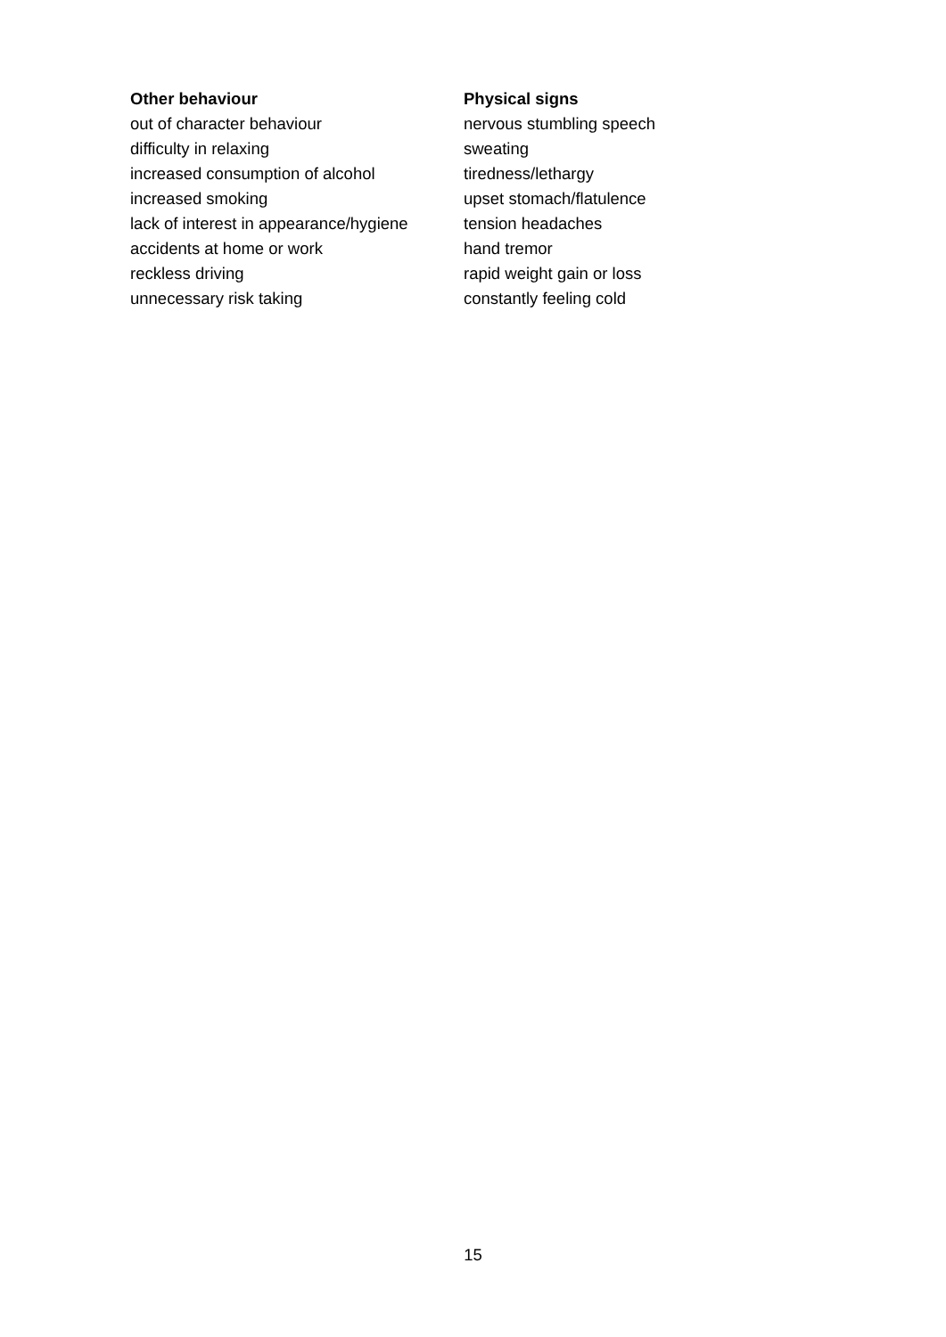Other behaviour
out of character behaviour
difficulty in relaxing
increased consumption of alcohol
increased smoking
lack of interest in appearance/hygiene
accidents at home or work
reckless driving
unnecessary risk taking
Physical signs
nervous stumbling speech
sweating
tiredness/lethargy
upset stomach/flatulence
tension headaches
hand tremor
rapid weight gain or loss
constantly feeling cold
15